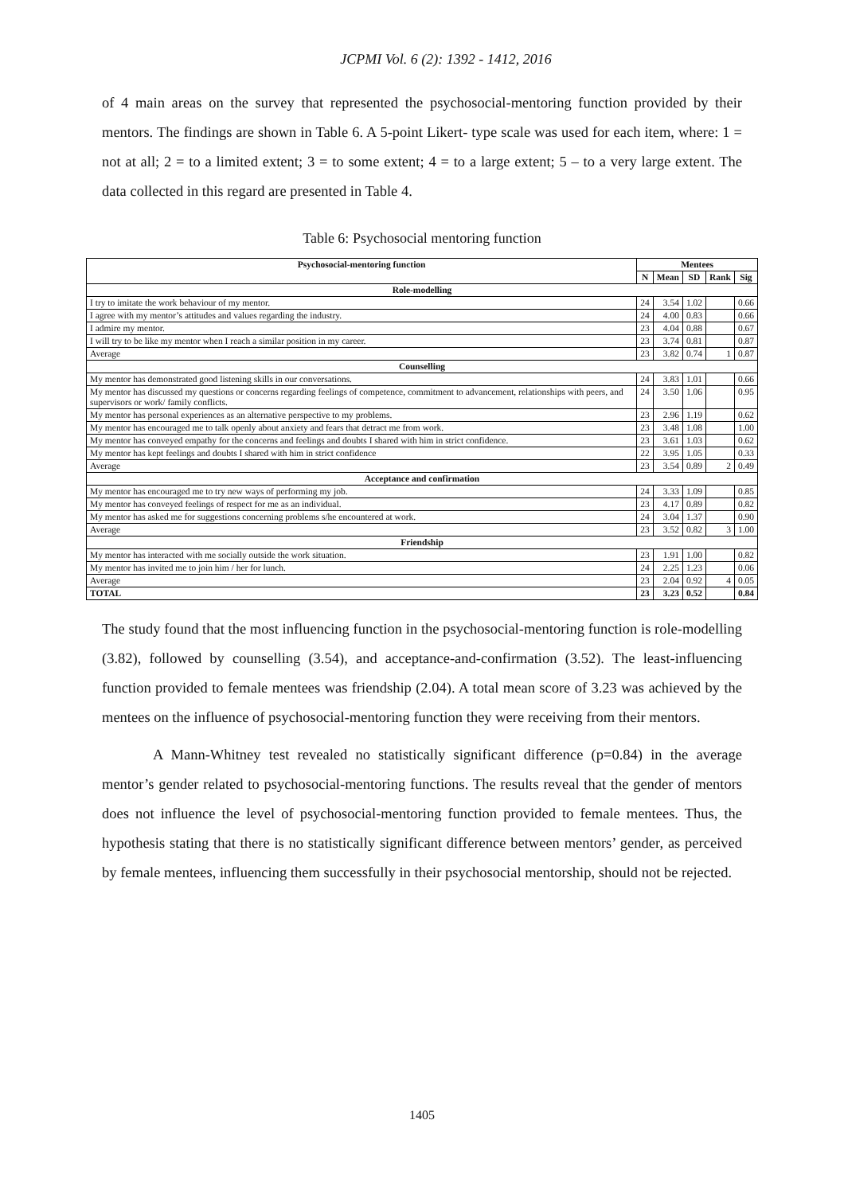JCPMI Vol. 6 (2): 1392 - 1412, 2016
of 4 main areas on the survey that represented the psychosocial-mentoring function provided by their mentors. The findings are shown in Table 6. A 5-point Likert- type scale was used for each item, where: 1 = not at all; 2 = to a limited extent; 3 = to some extent; 4 = to a large extent; 5 – to a very large extent. The data collected in this regard are presented in Table 4.
Table 6: Psychosocial mentoring function
| Psychosocial-mentoring function | Mentees | | | | |
| --- | --- | --- | --- | --- | --- |
| | N | Mean | SD | Rank | Sig |
| Role-modelling | | | | | |
| I try to imitate the work behaviour of my mentor. | 24 | 3.54 | 1.02 | | 0.66 |
| I agree with my mentor’s attitudes and values regarding the industry. | 24 | 4.00 | 0.83 | | 0.66 |
| I admire my mentor. | 23 | 4.04 | 0.88 | | 0.67 |
| I will try to be like my mentor when I reach a similar position in my career. | 23 | 3.74 | 0.81 | | 0.87 |
| Average | 23 | 3.82 | 0.74 | 1 | 0.87 |
| Counselling | | | | | |
| My mentor has demonstrated good listening skills in our conversations. | 24 | 3.83 | 1.01 | | 0.66 |
| My mentor has discussed my questions or concerns regarding feelings of competence, commitment to advancement, relationships with peers, and supervisors or work/ family conflicts. | 24 | 3.50 | 1.06 | | 0.95 |
| My mentor has personal experiences as an alternative perspective to my problems. | 23 | 2.96 | 1.19 | | 0.62 |
| My mentor has encouraged me to talk openly about anxiety and fears that detract me from work. | 23 | 3.48 | 1.08 | | 1.00 |
| My mentor has conveyed empathy for the concerns and feelings and doubts I shared with him in strict confidence. | 23 | 3.61 | 1.03 | | 0.62 |
| My mentor has kept feelings and doubts I shared with him in strict confidence | 22 | 3.95 | 1.05 | | 0.33 |
| Average | 23 | 3.54 | 0.89 | 2 | 0.49 |
| Acceptance and confirmation | | | | | |
| My mentor has encouraged me to try new ways of performing my job. | 24 | 3.33 | 1.09 | | 0.85 |
| My mentor has conveyed feelings of respect for me as an individual. | 23 | 4.17 | 0.89 | | 0.82 |
| My mentor has asked me for suggestions concerning problems s/he encountered at work. | 24 | 3.04 | 1.37 | | 0.90 |
| Average | 23 | 3.52 | 0.82 | 3 | 1.00 |
| Friendship | | | | | |
| My mentor has interacted with me socially outside the work situation. | 23 | 1.91 | 1.00 | | 0.82 |
| My mentor has invited me to join him / her for lunch. | 24 | 2.25 | 1.23 | | 0.06 |
| Average | 23 | 2.04 | 0.92 | 4 | 0.05 |
| TOTAL | 23 | 3.23 | 0.52 | | 0.84 |
The study found that the most influencing function in the psychosocial-mentoring function is role-modelling (3.82), followed by counselling (3.54), and acceptance-and-confirmation (3.52). The least-influencing function provided to female mentees was friendship (2.04). A total mean score of 3.23 was achieved by the mentees on the influence of psychosocial-mentoring function they were receiving from their mentors.
A Mann-Whitney test revealed no statistically significant difference (p=0.84) in the average mentor’s gender related to psychosocial-mentoring functions. The results reveal that the gender of mentors does not influence the level of psychosocial-mentoring function provided to female mentees. Thus, the hypothesis stating that there is no statistically significant difference between mentors’ gender, as perceived by female mentees, influencing them successfully in their psychosocial mentorship, should not be rejected.
1405